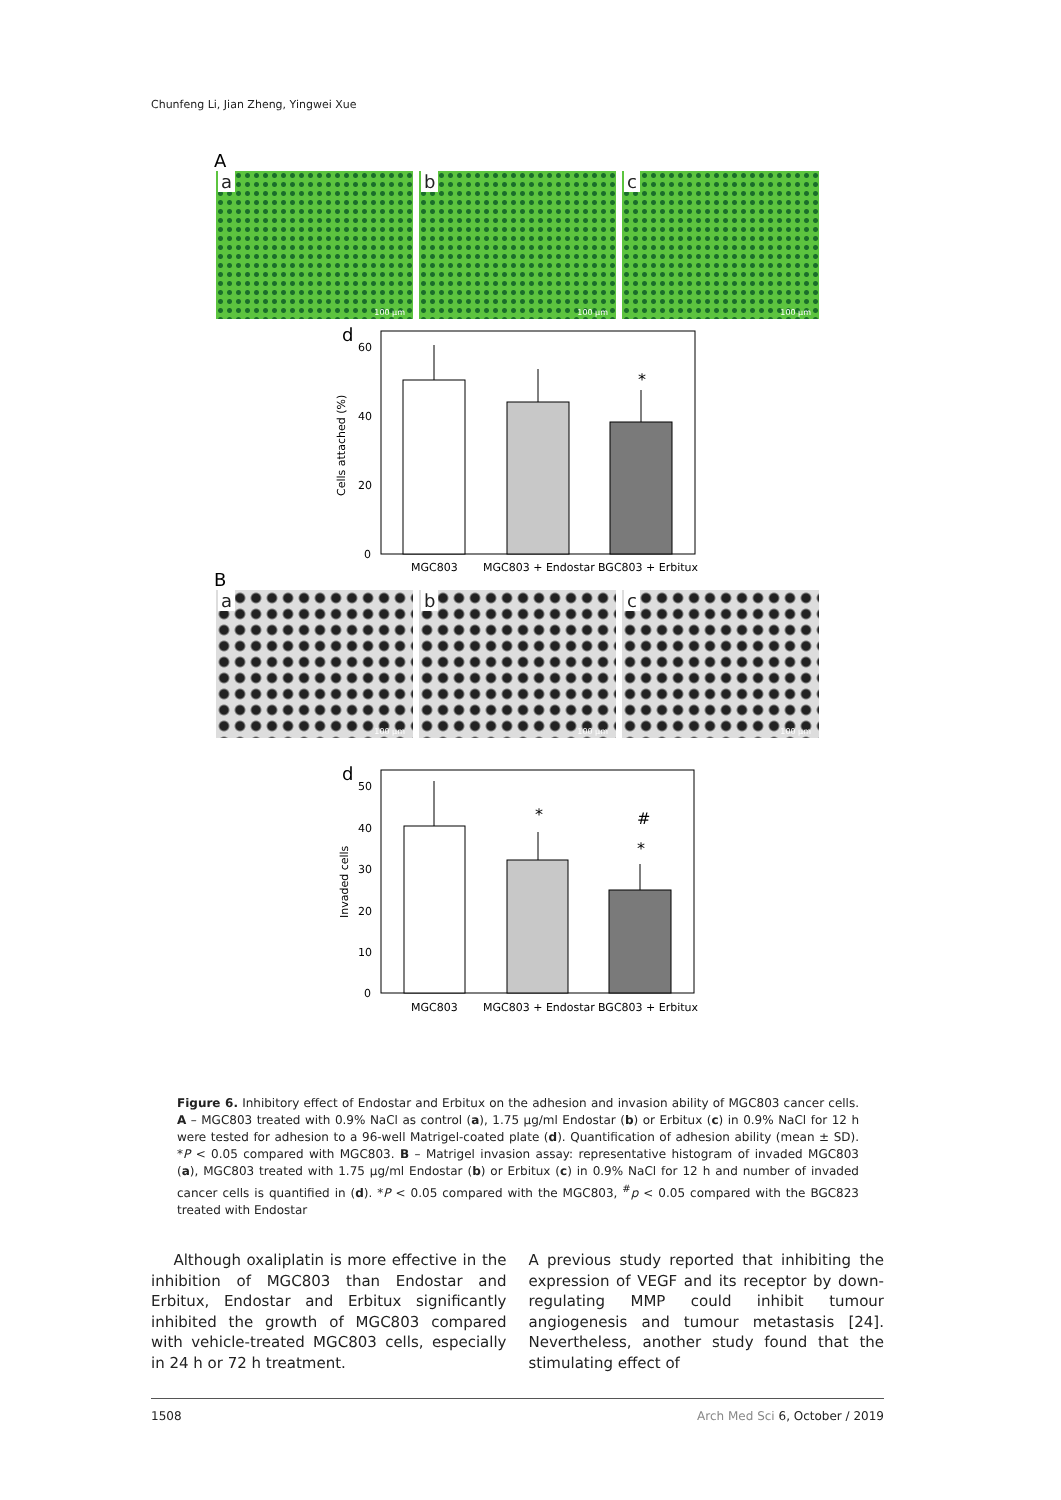Chunfeng Li, Jian Zheng, Yingwei Xue
A
a
100 µm
b
100 µm
c
100 µm
d
Cells attached (%)
60
40
20
0
*
MGC803
MGC803 + Endostar
BGC803 + Erbitux
B
a
100 µm
b
100 µm
c
100 µm
d
Invaded cells
50
40
30
20
10
0
*
#
*
MGC803
MGC803 + Endostar
BGC803 + Erbitux
Figure 6. Inhibitory effect of Endostar and Erbitux on the adhesion and invasion ability of MGC803 cancer cells. A – MGC803 treated with 0.9% NaCl as control (a), 1.75 µg/ml Endostar (b) or Erbitux (c) in 0.9% NaCl for 12 h were tested for adhesion to a 96-well Matrigel-coated plate (d). Quantification of adhesion ability (mean ± SD). *P < 0.05 compared with MGC803. B – Matrigel invasion assay: representative histogram of invaded MGC803 (a), MGC803 treated with 1.75 µg/ml Endostar (b) or Erbitux (c) in 0.9% NaCl for 12 h and number of invaded cancer cells is quantified in (d). *P < 0.05 compared with the MGC803, <sup>#</sup>p < 0.05 compared with the BGC823 treated with Endostar
Although oxaliplatin is more effective in the inhibition of MGC803 than Endostar and Erbitux, Endostar and Erbitux significantly inhibited the growth of MGC803 compared with vehicle-treated MGC803 cells, especially in 24 h or 72 h treatment.
A previous study reported that inhibiting the expression of VEGF and its receptor by down-regulating MMP could inhibit tumour angiogenesis and tumour metastasis [24]. Nevertheless, another study found that the stimulating effect of
1508 Arch Med Sci 6, October / 2019